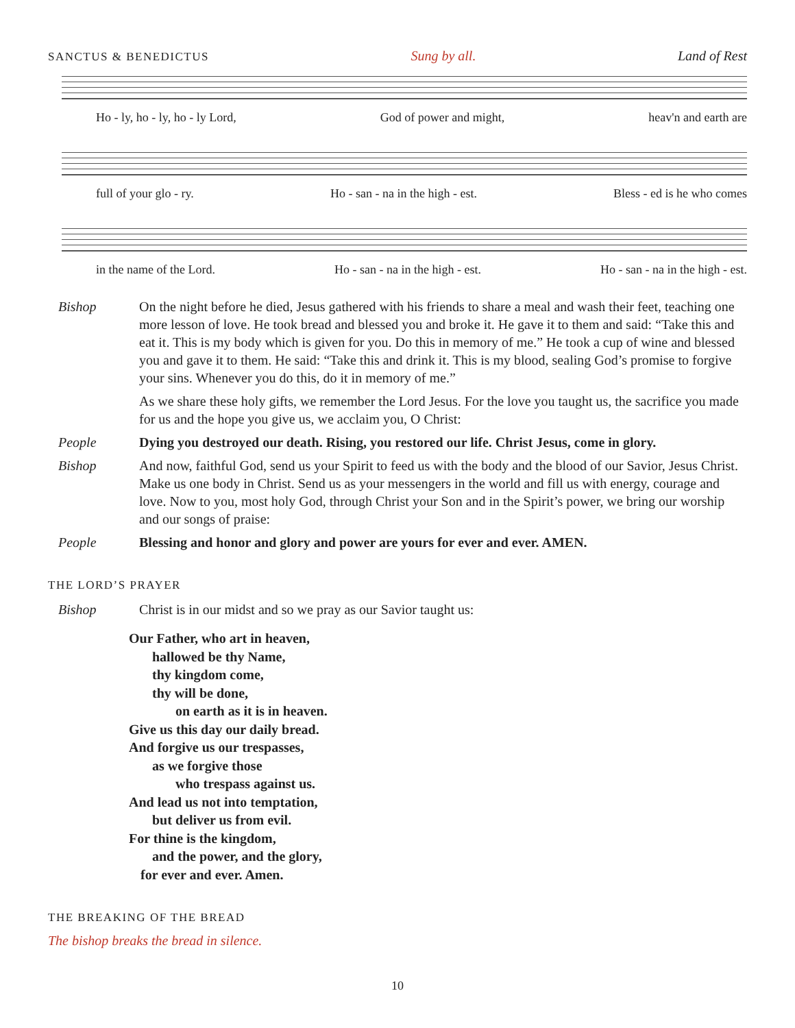SANCTUS & BENEDICTUS Sung by all. Land of Rest
Ho - ly, ho - ly, ho - ly Lord, God of power and might, heav'n and earth are
full of your glo - ry. Ho - san - na in the high - est. Bless - ed is he who comes
in the name of the Lord. Ho - san - na in the high - est. Ho - san - na in the high - est.
Bishop On the night before he died, Jesus gathered with his friends to share a meal and wash their feet, teaching one more lesson of love. He took bread and blessed you and broke it. He gave it to them and said: “Take this and eat it. This is my body which is given for you. Do this in memory of me.” He took a cup of wine and blessed you and gave it to them. He said: “Take this and drink it. This is my blood, sealing God’s promise to forgive your sins. Whenever you do this, do it in memory of me.”
As we share these holy gifts, we remember the Lord Jesus. For the love you taught us, the sacrifice you made for us and the hope you give us, we acclaim you, O Christ:
People Dying you destroyed our death. Rising, you restored our life. Christ Jesus, come in glory.
Bishop And now, faithful God, send us your Spirit to feed us with the body and the blood of our Savior, Jesus Christ. Make us one body in Christ. Send us as your messengers in the world and fill us with energy, courage and love. Now to you, most holy God, through Christ your Son and in the Spirit’s power, we bring our worship and our songs of praise:
People Blessing and honor and glory and power are yours for ever and ever. AMEN.
THE LORD’S PRAYER
Bishop Christ is in our midst and so we pray as our Savior taught us:
Our Father, who art in heaven,
hallowed be thy Name,
thy kingdom come,
thy will be done,
on earth as it is in heaven.
Give us this day our daily bread.
And forgive us our trespasses,
as we forgive those
who trespass against us.
And lead us not into temptation,
but deliver us from evil.
For thine is the kingdom,
and the power, and the glory,
for ever and ever. Amen.
THE BREAKING OF THE BREAD
The bishop breaks the bread in silence.
10